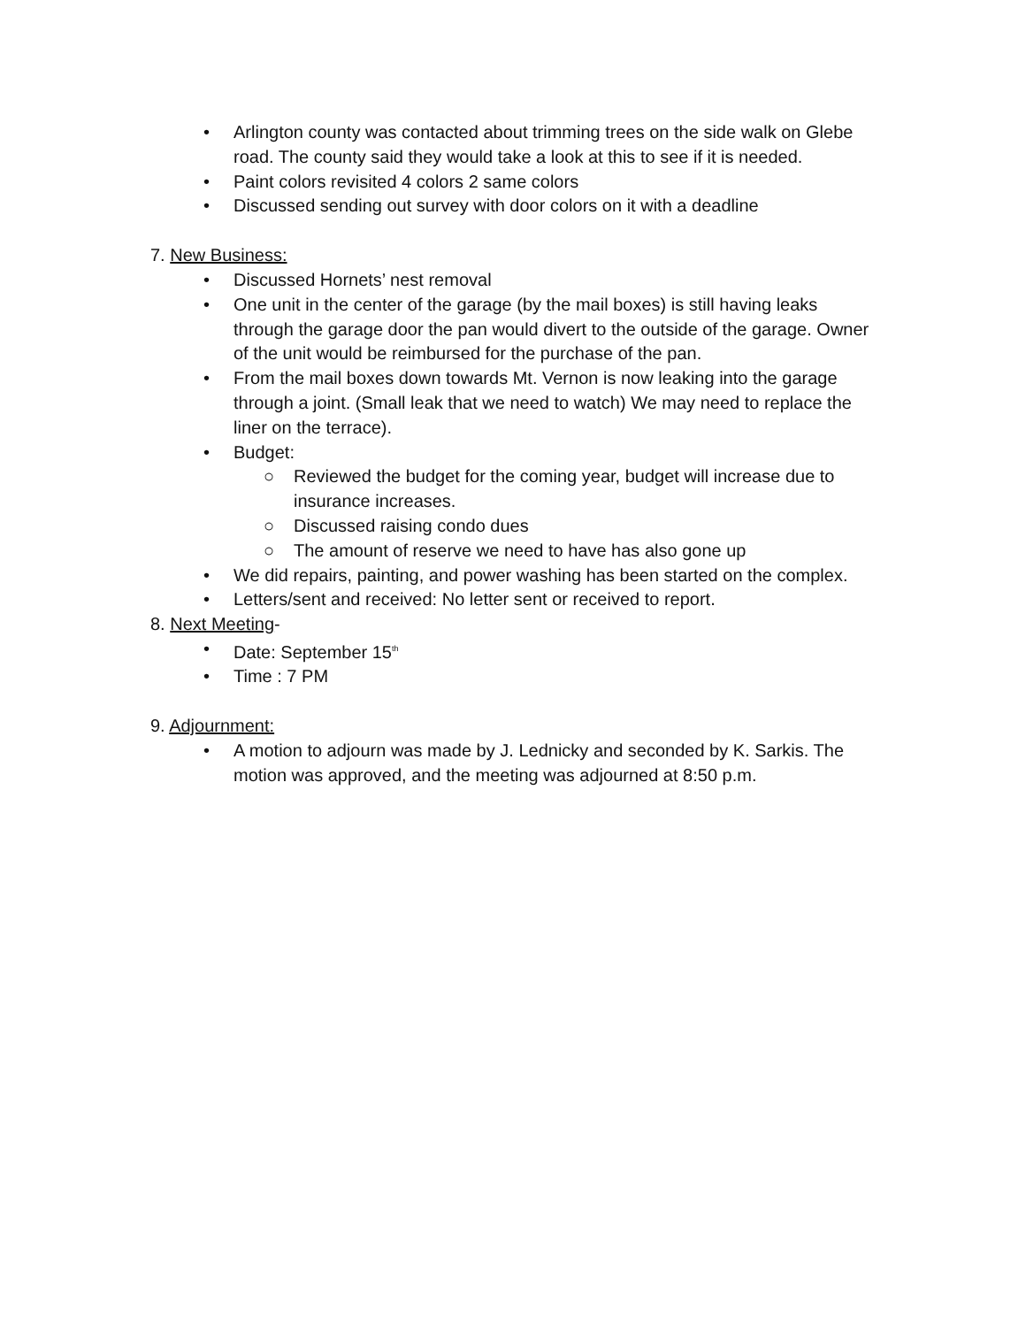• Arlington county was contacted about trimming trees on the side walk on Glebe road. The county said they would take a look at this to see if it is needed.
• Paint colors revisited 4 colors 2 same colors
• Discussed sending out survey with door colors on it with a deadline
7. New Business:
• Discussed Hornets’ nest removal
• One unit in the center of the garage (by the mail boxes) is still having leaks through the garage door the pan would divert to the outside of the garage. Owner of the unit would be reimbursed for the purchase of the pan.
• From the mail boxes down towards Mt. Vernon is now leaking into the garage through a joint. (Small leak that we need to watch) We may need to replace the liner on the terrace).
• Budget:
○ Reviewed the budget for the coming year, budget will increase due to insurance increases.
○ Discussed raising condo dues
○ The amount of reserve we need to have has also gone up
• We did repairs, painting, and power washing has been started on the complex.
• Letters/sent and received: No letter sent or received to report.
8. Next Meeting-
• Date: September 15<sup>th</sup>
• Time : 7 PM
9. Adjournment:
• A motion to adjourn was made by J. Lednicky and seconded by K. Sarkis. The motion was approved, and the meeting was adjourned at 8:50 p.m.